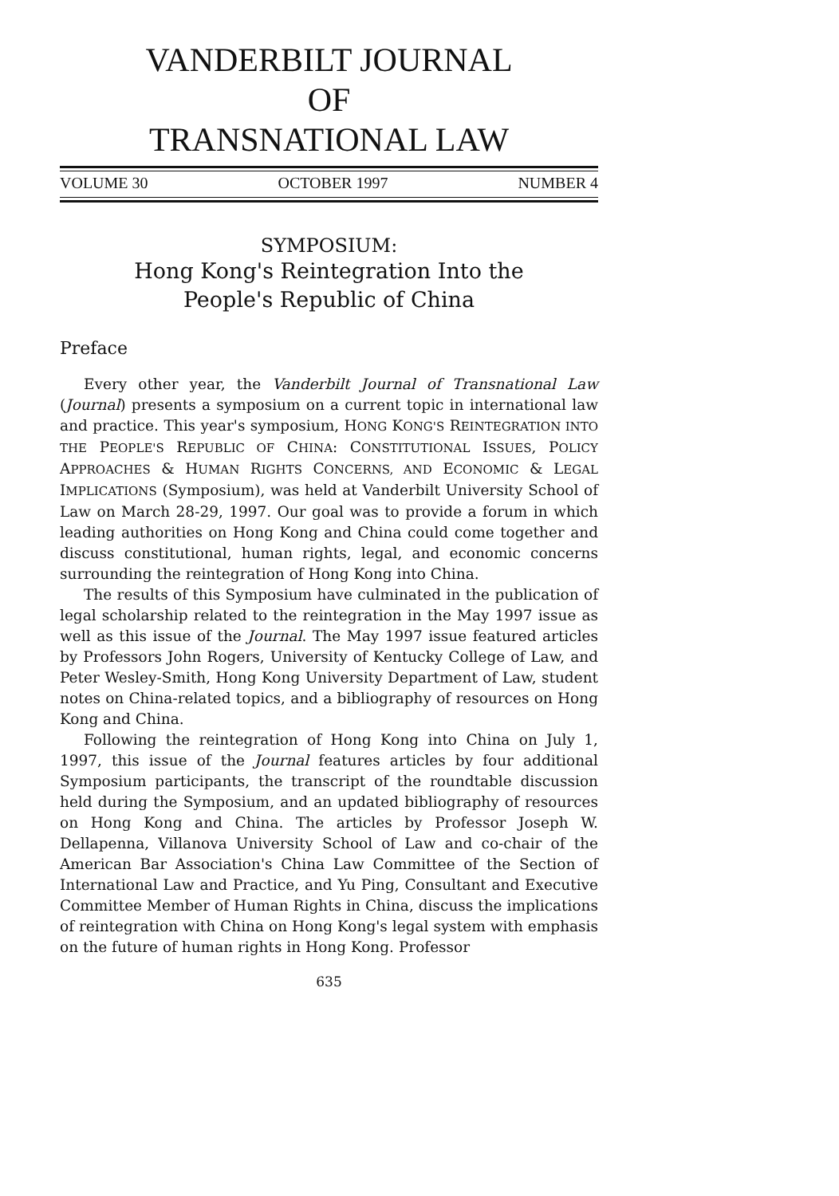VANDERBILT JOURNAL
OF
TRANSNATIONAL LAW
VOLUME 30 OCTOBER 1997 NUMBER 4
SYMPOSIUM:
Hong Kong's Reintegration Into the
People's Republic of China
Preface
Every other year, the Vanderbilt Journal of Transnational Law (Journal) presents a symposium on a current topic in international law and practice. This year's symposium, HONG KONG'S REINTEGRATION INTO THE PEOPLE'S REPUBLIC OF CHINA: CONSTITUTIONAL ISSUES, POLICY APPROACHES & HUMAN RIGHTS CONCERNS, AND ECONOMIC & LEGAL IMPLICATIONS (Symposium), was held at Vanderbilt University School of Law on March 28-29, 1997. Our goal was to provide a forum in which leading authorities on Hong Kong and China could come together and discuss constitutional, human rights, legal, and economic concerns surrounding the reintegration of Hong Kong into China.
The results of this Symposium have culminated in the publication of legal scholarship related to the reintegration in the May 1997 issue as well as this issue of the Journal. The May 1997 issue featured articles by Professors John Rogers, University of Kentucky College of Law, and Peter Wesley-Smith, Hong Kong University Department of Law, student notes on China-related topics, and a bibliography of resources on Hong Kong and China.
Following the reintegration of Hong Kong into China on July 1, 1997, this issue of the Journal features articles by four additional Symposium participants, the transcript of the roundtable discussion held during the Symposium, and an updated bibliography of resources on Hong Kong and China. The articles by Professor Joseph W. Dellapenna, Villanova University School of Law and co-chair of the American Bar Association's China Law Committee of the Section of International Law and Practice, and Yu Ping, Consultant and Executive Committee Member of Human Rights in China, discuss the implications of reintegration with China on Hong Kong's legal system with emphasis on the future of human rights in Hong Kong. Professor
635